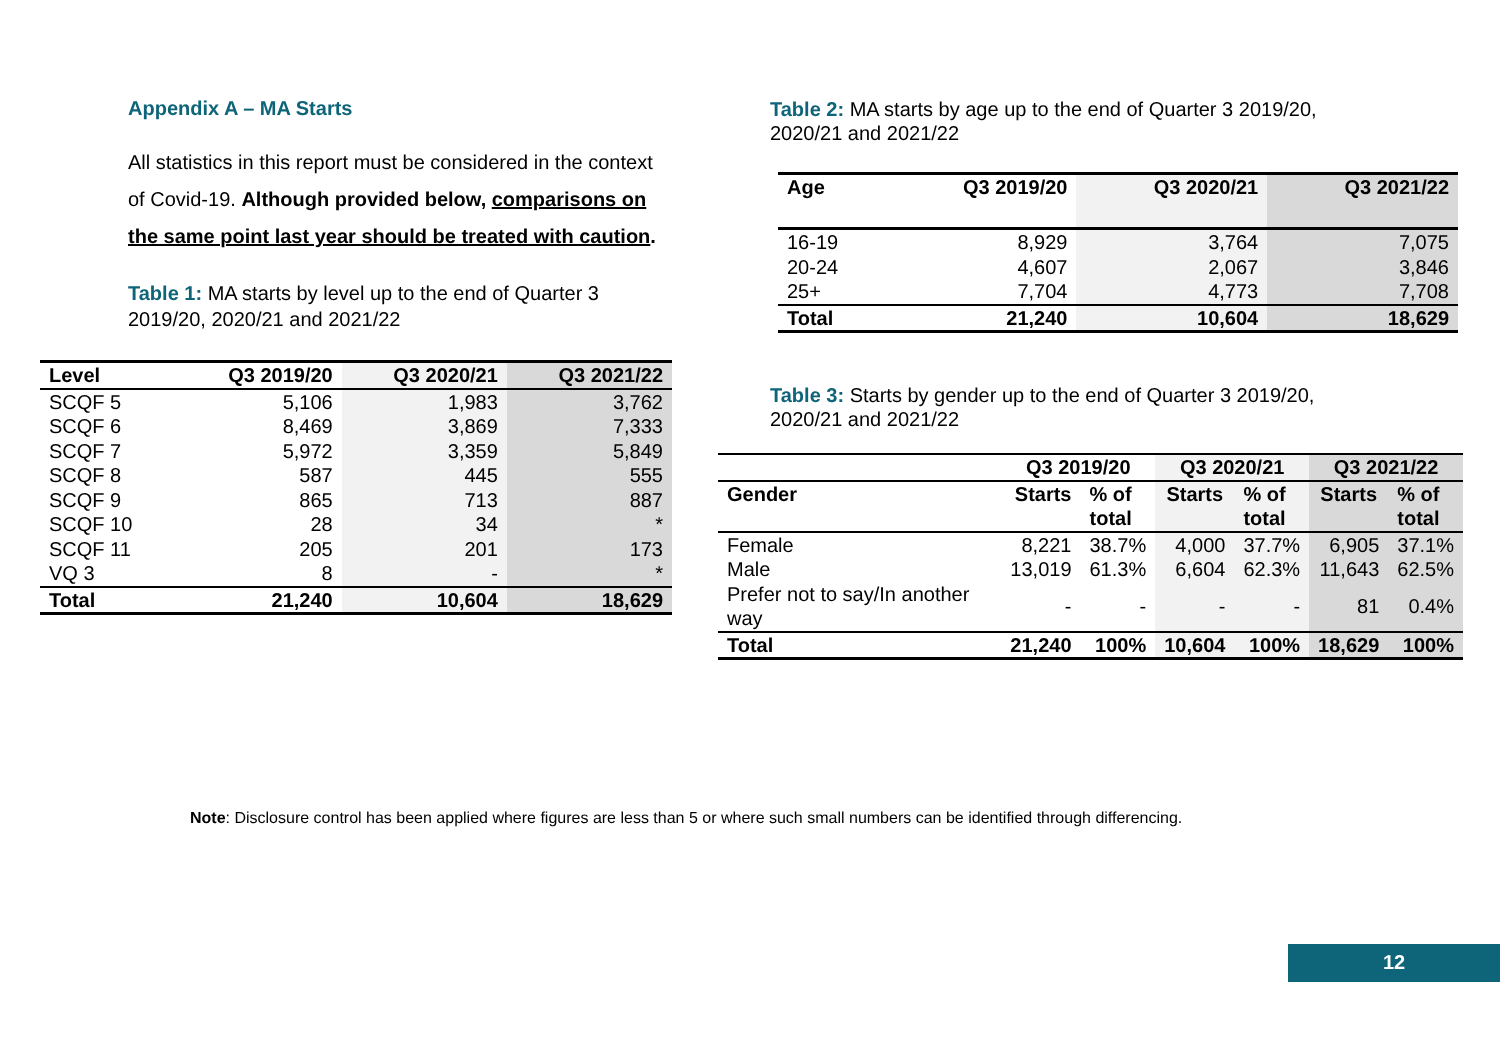Appendix A – MA Starts
All statistics in this report must be considered in the context of Covid-19. Although provided below, comparisons on the same point last year should be treated with caution.
Table 1: MA starts by level up to the end of Quarter 3 2019/20, 2020/21 and 2021/22
| Level | Q3 2019/20 | Q3 2020/21 | Q3 2021/22 |
| --- | --- | --- | --- |
| SCQF 5 | 5,106 | 1,983 | 3,762 |
| SCQF 6 | 8,469 | 3,869 | 7,333 |
| SCQF 7 | 5,972 | 3,359 | 5,849 |
| SCQF 8 | 587 | 445 | 555 |
| SCQF 9 | 865 | 713 | 887 |
| SCQF 10 | 28 | 34 | * |
| SCQF 11 | 205 | 201 | 173 |
| VQ 3 | 8 | - | * |
| Total | 21,240 | 10,604 | 18,629 |
Table 2: MA starts by age up to the end of Quarter 3 2019/20,
2020/21 and 2021/22
| Age | Q3 2019/20 | Q3 2020/21 | Q3 2021/22 |
| --- | --- | --- | --- |
| 16-19 | 8,929 | 3,764 | 7,075 |
| 20-24 | 4,607 | 2,067 | 3,846 |
| 25+ | 7,704 | 4,773 | 7,708 |
| Total | 21,240 | 10,604 | 18,629 |
Table 3: Starts by gender up to the end of Quarter 3 2019/20,
2020/21 and 2021/22
| | Q3 2019/20 | | Q3 2020/21 | | Q3 2021/22 | |
| --- | --- | --- | --- | --- | --- | --- |
| Gender | Starts | % of total | Starts | % of total | Starts | % of total |
| Female | 8,221 | 38.7% | 4,000 | 37.7% | 6,905 | 37.1% |
| Male | 13,019 | 61.3% | 6,604 | 62.3% | 11,643 | 62.5% |
| Prefer not to say/In another way | - | - | - | - | 81 | 0.4% |
| Total | 21,240 | 100% | 10,604 | 100% | 18,629 | 100% |
Note: Disclosure control has been applied where figures are less than 5 or where such small numbers can be identified through differencing.
12